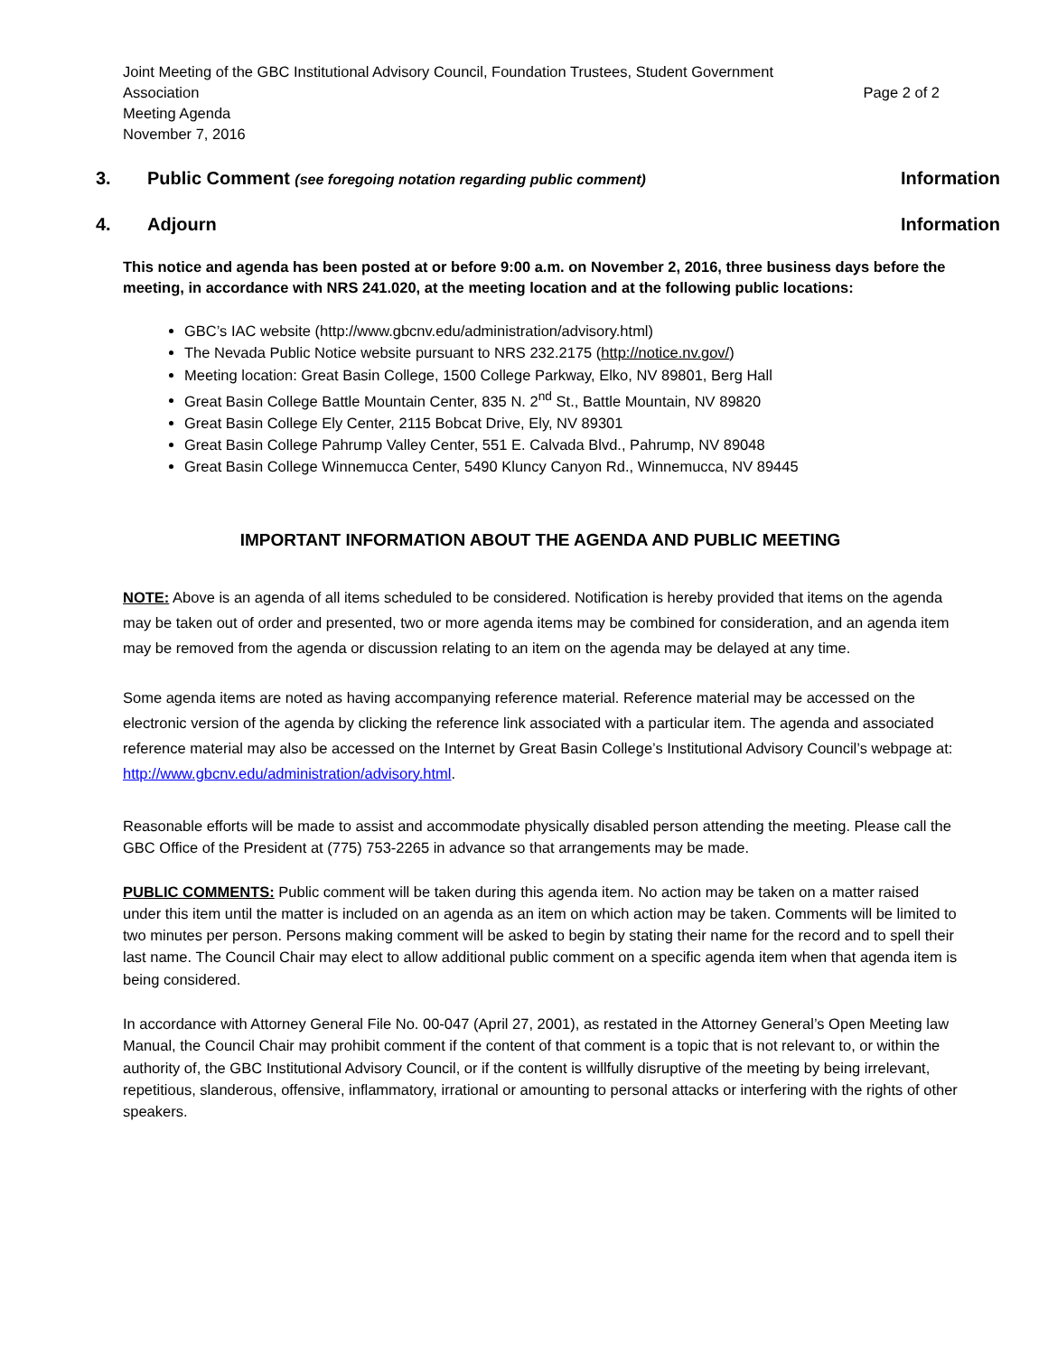Joint Meeting of the GBC Institutional Advisory Council, Foundation Trustees, Student Government Association
Meeting Agenda
November 7, 2016
Page 2 of 2
3. Public Comment (see foregoing notation regarding public comment) Information
4. Adjourn Information
This notice and agenda has been posted at or before 9:00 a.m. on November 2, 2016, three business days before the meeting, in accordance with NRS 241.020, at the meeting location and at the following public locations:
GBC’s IAC website (http://www.gbcnv.edu/administration/advisory.html)
The Nevada Public Notice website pursuant to NRS 232.2175 (http://notice.nv.gov/)
Meeting location: Great Basin College, 1500 College Parkway, Elko, NV 89801, Berg Hall
Great Basin College Battle Mountain Center, 835 N. 2<sup>nd</sup> St., Battle Mountain, NV 89820
Great Basin College Ely Center, 2115 Bobcat Drive, Ely, NV 89301
Great Basin College Pahrump Valley Center, 551 E. Calvada Blvd., Pahrump, NV 89048
Great Basin College Winnemucca Center, 5490 Kluncy Canyon Rd., Winnemucca, NV 89445
IMPORTANT INFORMATION ABOUT THE AGENDA AND PUBLIC MEETING
NOTE: Above is an agenda of all items scheduled to be considered. Notification is hereby provided that items on the agenda may be taken out of order and presented, two or more agenda items may be combined for consideration, and an agenda item may be removed from the agenda or discussion relating to an item on the agenda may be delayed at any time.
Some agenda items are noted as having accompanying reference material. Reference material may be accessed on the electronic version of the agenda by clicking the reference link associated with a particular item. The agenda and associated reference material may also be accessed on the Internet by Great Basin College’s Institutional Advisory Council’s webpage at: http://www.gbcnv.edu/administration/advisory.html.
Reasonable efforts will be made to assist and accommodate physically disabled person attending the meeting. Please call the GBC Office of the President at (775) 753-2265 in advance so that arrangements may be made.
PUBLIC COMMENTS: Public comment will be taken during this agenda item. No action may be taken on a matter raised under this item until the matter is included on an agenda as an item on which action may be taken. Comments will be limited to two minutes per person. Persons making comment will be asked to begin by stating their name for the record and to spell their last name. The Council Chair may elect to allow additional public comment on a specific agenda item when that agenda item is being considered.
In accordance with Attorney General File No. 00-047 (April 27, 2001), as restated in the Attorney General’s Open Meeting law Manual, the Council Chair may prohibit comment if the content of that comment is a topic that is not relevant to, or within the authority of, the GBC Institutional Advisory Council, or if the content is willfully disruptive of the meeting by being irrelevant, repetitious, slanderous, offensive, inflammatory, irrational or amounting to personal attacks or interfering with the rights of other speakers.